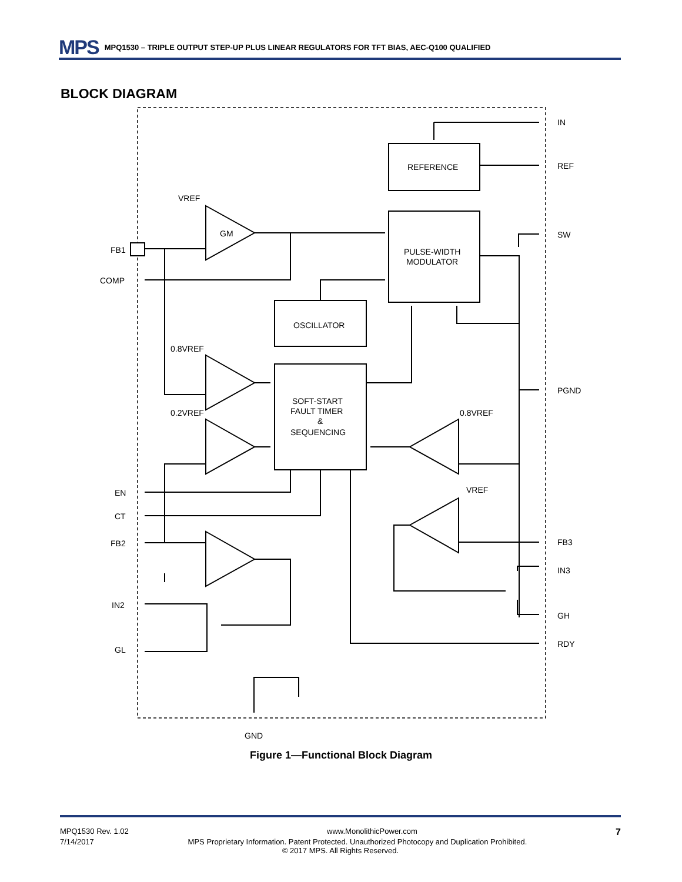MPS MPQ1530 – TRIPLE OUTPUT STEP-UP PLUS LINEAR REGULATORS FOR TFT BIAS, AEC-Q100 QUALIFIED
BLOCK DIAGRAM
FB1
COMP
EN
CT
FB2
IN2
GL
IN
REF
SW
PGND
FB3
IN3
GH
RDY
GND
REFERENCE
PULSE-WIDTH
MODULATOR
OSCILLATOR
SOFT-START
FAULT TIMER
&
SEQUENCING
VREF
GM
0.8VREF
0.2VREF
0.8VREF
VREF
Figure 1—Functional Block Diagram
MPQ1530 Rev. 1.02 www.MonolithicPower.com 7
7/14/2017 MPS Proprietary Information. Patent Protected. Unauthorized Photocopy and Duplication Prohibited.
© 2017 MPS. All Rights Reserved.